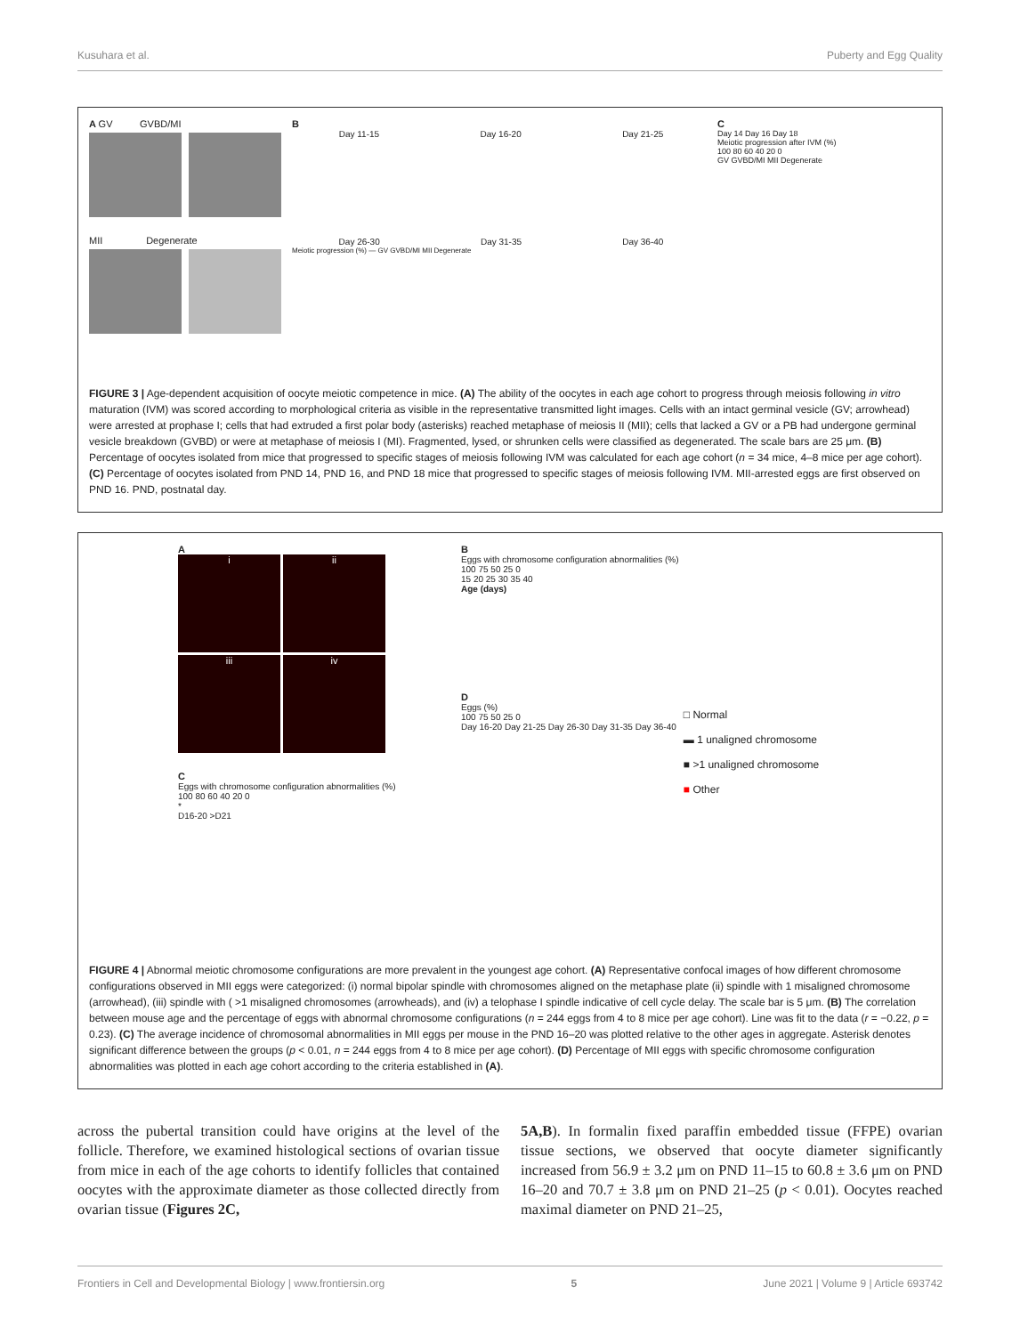Kusuhara et al. Puberty and Egg Quality
A GV GVBD/MI
MII Degenerate
B
Day 11-15 Day 16-20 Day 21-25
Day 26-30 Day 31-35 Day 36-40
Meiotic progression (%) — GV GVBD/MI MII Degenerate
C
Day 14 Day 16 Day 18
Meiotic progression after IVM (%)
100 80 60 40 20 0
GV GVBD/MI MII Degenerate
FIGURE 3 | Age-dependent acquisition of oocyte meiotic competence in mice. (A) The ability of the oocytes in each age cohort to progress through meiosis following in vitro maturation (IVM) was scored according to morphological criteria as visible in the representative transmitted light images. Cells with an intact germinal vesicle (GV; arrowhead) were arrested at prophase I; cells that had extruded a first polar body (asterisks) reached metaphase of meiosis II (MII); cells that lacked a GV or a PB had undergone germinal vesicle breakdown (GVBD) or were at metaphase of meiosis I (MI). Fragmented, lysed, or shrunken cells were classified as degenerated. The scale bars are 25 μm. (B) Percentage of oocytes isolated from mice that progressed to specific stages of meiosis following IVM was calculated for each age cohort (n = 34 mice, 4–8 mice per age cohort). (C) Percentage of oocytes isolated from PND 14, PND 16, and PND 18 mice that progressed to specific stages of meiosis following IVM. MII-arrested eggs are first observed on PND 16. PND, postnatal day.
A
i
ii
iii
iv
C
Eggs with chromosome configuration abnormalities (%)
100 80 60 40 20 0
*
D16-20 >D21
B
Eggs with chromosome configuration abnormalities (%)
100 75 50 25 0
15 20 25 30 35 40
Age (days)
D
Eggs (%)
100 75 50 25 0
Day 16-20 Day 21-25 Day 26-30 Day 31-35 Day 36-40
□ Normal
▬ 1 unaligned chromosome
■ >1 unaligned chromosome
■ Other
FIGURE 4 | Abnormal meiotic chromosome configurations are more prevalent in the youngest age cohort. (A) Representative confocal images of how different chromosome configurations observed in MII eggs were categorized: (i) normal bipolar spindle with chromosomes aligned on the metaphase plate (ii) spindle with 1 misaligned chromosome (arrowhead), (iii) spindle with ( >1 misaligned chromosomes (arrowheads), and (iv) a telophase I spindle indicative of cell cycle delay. The scale bar is 5 μm. (B) The correlation between mouse age and the percentage of eggs with abnormal chromosome configurations (n = 244 eggs from 4 to 8 mice per age cohort). Line was fit to the data (r = −0.22, p = 0.23). (C) The average incidence of chromosomal abnormalities in MII eggs per mouse in the PND 16–20 was plotted relative to the other ages in aggregate. Asterisk denotes significant difference between the groups (p < 0.01, n = 244 eggs from 4 to 8 mice per age cohort). (D) Percentage of MII eggs with specific chromosome configuration abnormalities was plotted in each age cohort according to the criteria established in (A).
across the pubertal transition could have origins at the level of the follicle. Therefore, we examined histological sections of ovarian tissue from mice in each of the age cohorts to identify follicles that contained oocytes with the approximate diameter as those collected directly from ovarian tissue (Figures 2C,
5A,B). In formalin fixed paraffin embedded tissue (FFPE) ovarian tissue sections, we observed that oocyte diameter significantly increased from 56.9 ± 3.2 μm on PND 11–15 to 60.8 ± 3.6 μm on PND 16–20 and 70.7 ± 3.8 μm on PND 21–25 (p < 0.01). Oocytes reached maximal diameter on PND 21–25,
Frontiers in Cell and Developmental Biology | www.frontiersin.org 5 June 2021 | Volume 9 | Article 693742